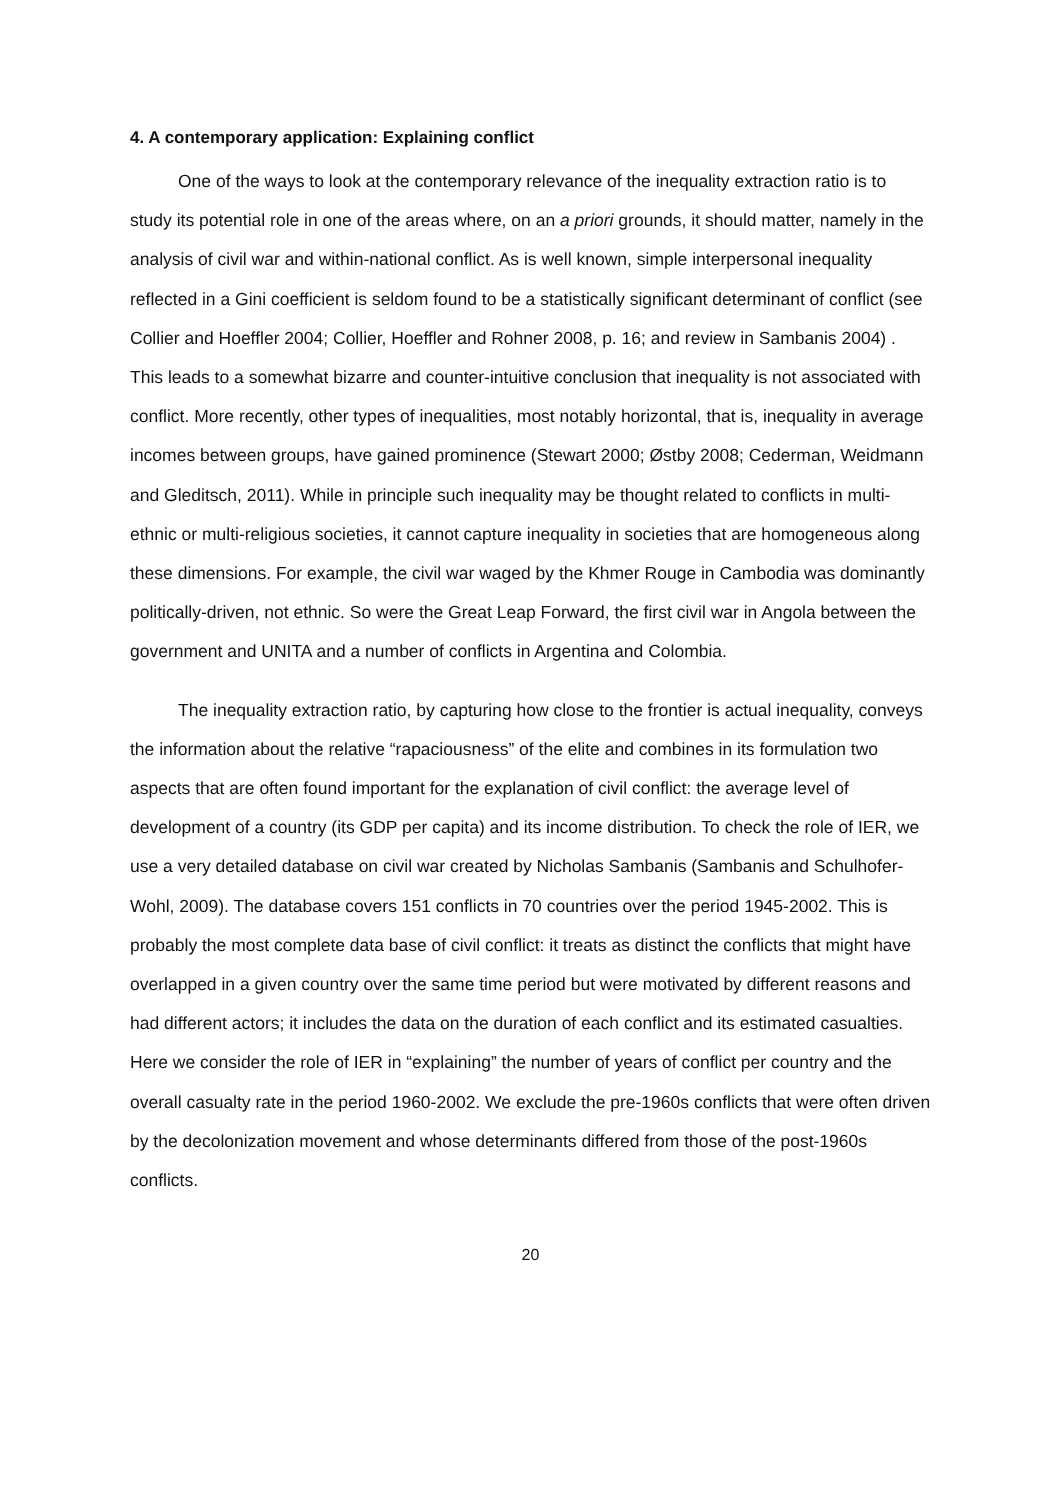4. A contemporary application: Explaining conflict
One of the ways to look at the contemporary relevance of the inequality extraction ratio is to study its potential role in one of the areas where, on an a priori grounds, it should matter, namely in the analysis of civil war and within-national conflict. As is well known, simple interpersonal inequality reflected in a Gini coefficient is seldom found to be a statistically significant determinant of conflict (see Collier and Hoeffler 2004; Collier, Hoeffler and Rohner 2008, p. 16; and review in Sambanis 2004) . This leads to a somewhat bizarre and counter-intuitive conclusion that inequality is not associated with conflict. More recently, other types of inequalities, most notably horizontal, that is, inequality in average incomes between groups, have gained prominence (Stewart 2000; Østby 2008; Cederman, Weidmann and Gleditsch, 2011). While in principle such inequality may be thought related to conflicts in multi-ethnic or multi-religious societies, it cannot capture inequality in societies that are homogeneous along these dimensions. For example, the civil war waged by the Khmer Rouge in Cambodia was dominantly politically-driven, not ethnic. So were the Great Leap Forward, the first civil war in Angola between the government and UNITA and a number of conflicts in Argentina and Colombia.
The inequality extraction ratio, by capturing how close to the frontier is actual inequality, conveys the information about the relative “rapaciousness” of the elite and combines in its formulation two aspects that are often found important for the explanation of civil conflict: the average level of development of a country (its GDP per capita) and its income distribution. To check the role of IER, we use a very detailed database on civil war created by Nicholas Sambanis (Sambanis and Schulhofer-Wohl, 2009). The database covers 151 conflicts in 70 countries over the period 1945-2002. This is probably the most complete data base of civil conflict: it treats as distinct the conflicts that might have overlapped in a given country over the same time period but were motivated by different reasons and had different actors; it includes the data on the duration of each conflict and its estimated casualties. Here we consider the role of IER in “explaining” the number of years of conflict per country and the overall casualty rate in the period 1960-2002. We exclude the pre-1960s conflicts that were often driven by the decolonization movement and whose determinants differed from those of the post-1960s conflicts.
20